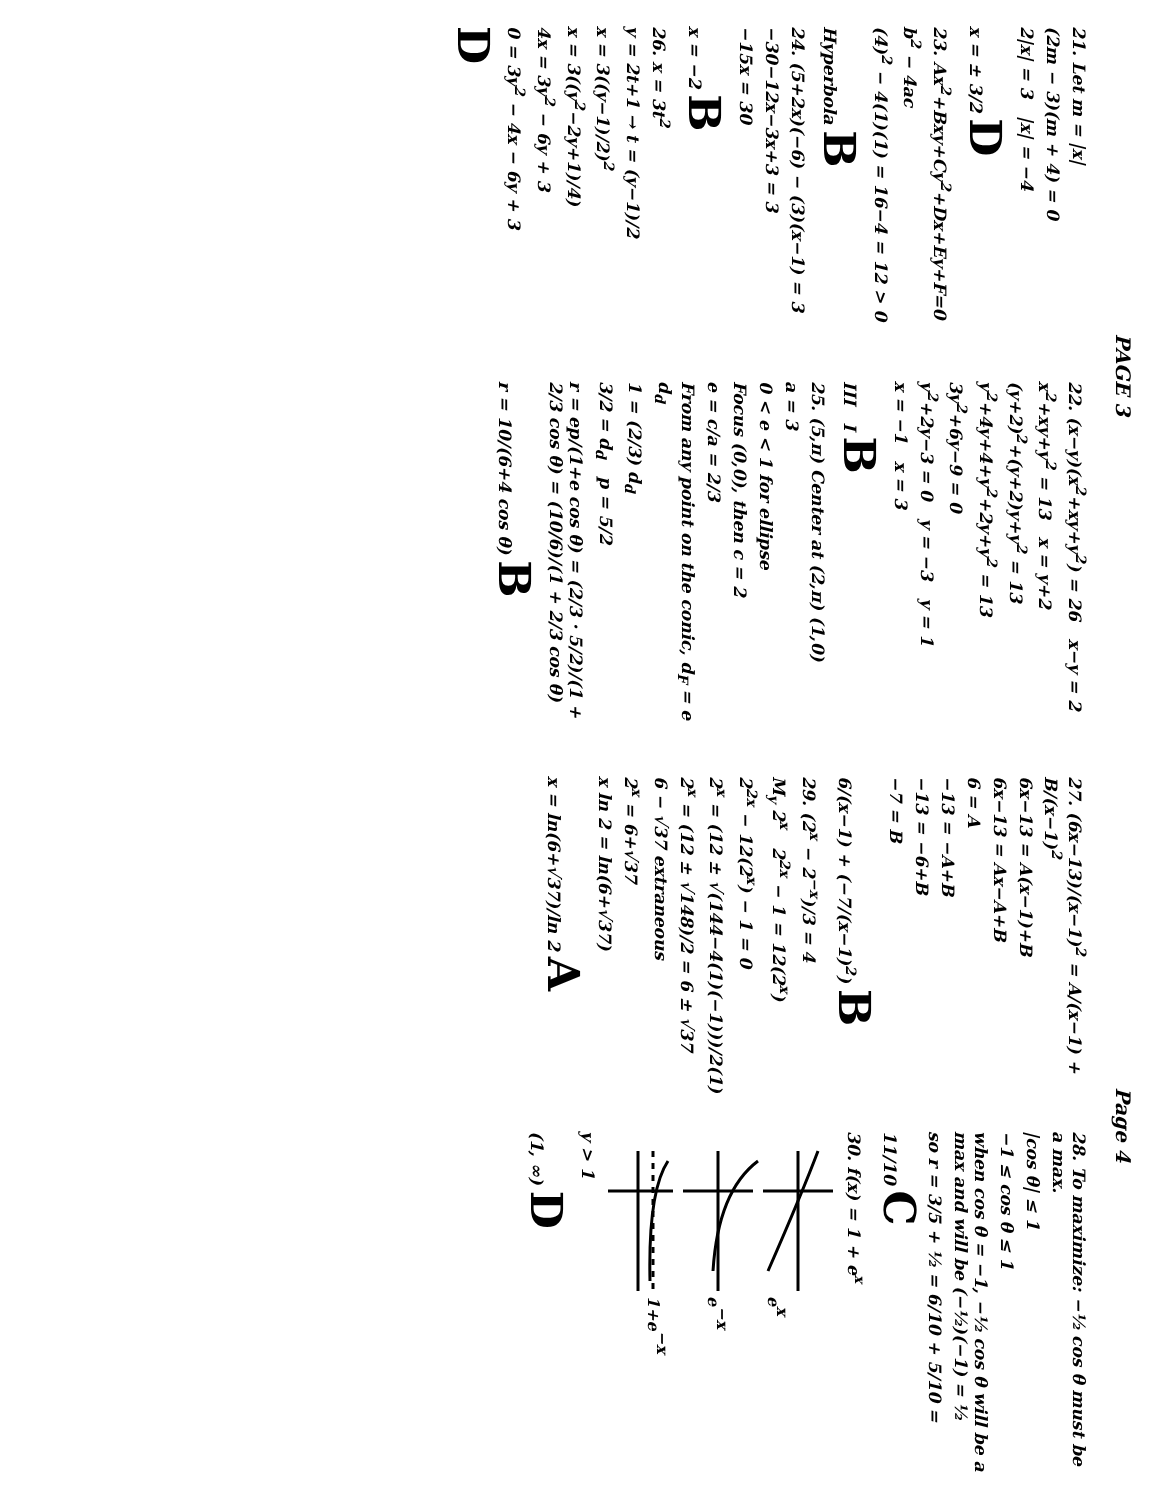PAGE 3
21. Let m = |x|
(2m − 3)(m + 4) = 0
2|x| = 3 |x| = −4
x = ± 3/2 D
23. Ax<sup>2</sup>+Bxy+Cy<sup>2</sup>+Dx+Ey+F=0
b<sup>2</sup> − 4ac
(4)<sup>2</sup> − 4(1)(1) = 16−4 = 12 > 0
Hyperbola B
24. (5+2x)(−6) − (3)(x−1) = 3
−30−12x−3x+3 = 3
−15x = 30
x = −2 B
26. x = 3t<sup>2</sup>
y = 2t+1 → t = (y−1)/2
x = 3((y−1)/2)<sup>2</sup>
x = 3((y<sup>2</sup>−2y+1)/4)
4x = 3y<sup>2</sup> − 6y + 3
0 = 3y<sup>2</sup> − 4x − 6y + 3
D
22. (x−y)(x<sup>2</sup>+xy+y<sup>2</sup>) = 26 x−y = 2
x<sup>2</sup>+xy+y<sup>2</sup> = 13 x = y+2
(y+2)<sup>2</sup>+(y+2)y+y<sup>2</sup> = 13
y<sup>2</sup>+4y+4+y<sup>2</sup>+2y+y<sup>2</sup> = 13
3y<sup>2</sup>+6y−9 = 0
y<sup>2</sup>+2y−3 = 0 y = −3 y = 1
x = −1 x = 3
III I B
25. (5,π) Center at (2,π) (1,0)
a = 3
0 < e < 1 for ellipse
Focus (0,0), then c = 2
e = c/a = 2/3
From any point on the conic, d<sub>F</sub> = e d<sub>d</sub>
1 = (2/3) d<sub>d</sub>
3/2 = d<sub>d</sub> p = 5/2
r = ep/(1+e cos θ) = (2/3 · 5/2)/(1 + 2/3 cos θ) = (10/6)/(1 + 2/3 cos θ)
r = 10/(6+4 cos θ) B
Page 4
27. (6x−13)/(x−1)<sup>2</sup> = A/(x−1) + B/(x−1)<sup>2</sup>
6x−13 = A(x−1)+B
6x−13 = Ax−A+B
6 = A
−13 = −A+B
−13 = −6+B
−7 = B
6/(x−1) + (−7/(x−1)<sup>2</sup>) B
29. (2<sup>x</sup> − 2<sup>−x</sup>)/3 = 4
M<sub>y</sub> 2<sup>x</sup> 2<sup>2x</sup> − 1 = 12(2<sup>x</sup>)
2<sup>2x</sup> − 12(2<sup>x</sup>) − 1 = 0
2<sup>x</sup> = (12 ± √(144−4(1)(−1)))/2(1)
2<sup>x</sup> = (12 ± √148)/2 = 6 ± √37
6 − √37 extraneous
2<sup>x</sup> = 6+√37
x ln 2 = ln(6+√37)
x = ln(6+√37)/ln 2 A
28. To maximize: −½ cos θ must be a max.
|cos θ| ≤ 1
−1 ≤ cos θ ≤ 1
when cos θ = −1, −½ cos θ will be a max and will be (−½)(−1) = ½
so r = 3/5 + ½ = 6/10 + 5/10 = 11/10 C
30. f(x) = 1 + e<sup>x</sup>
ex
e−x
1+e−x
y > 1
(1, ∞) D